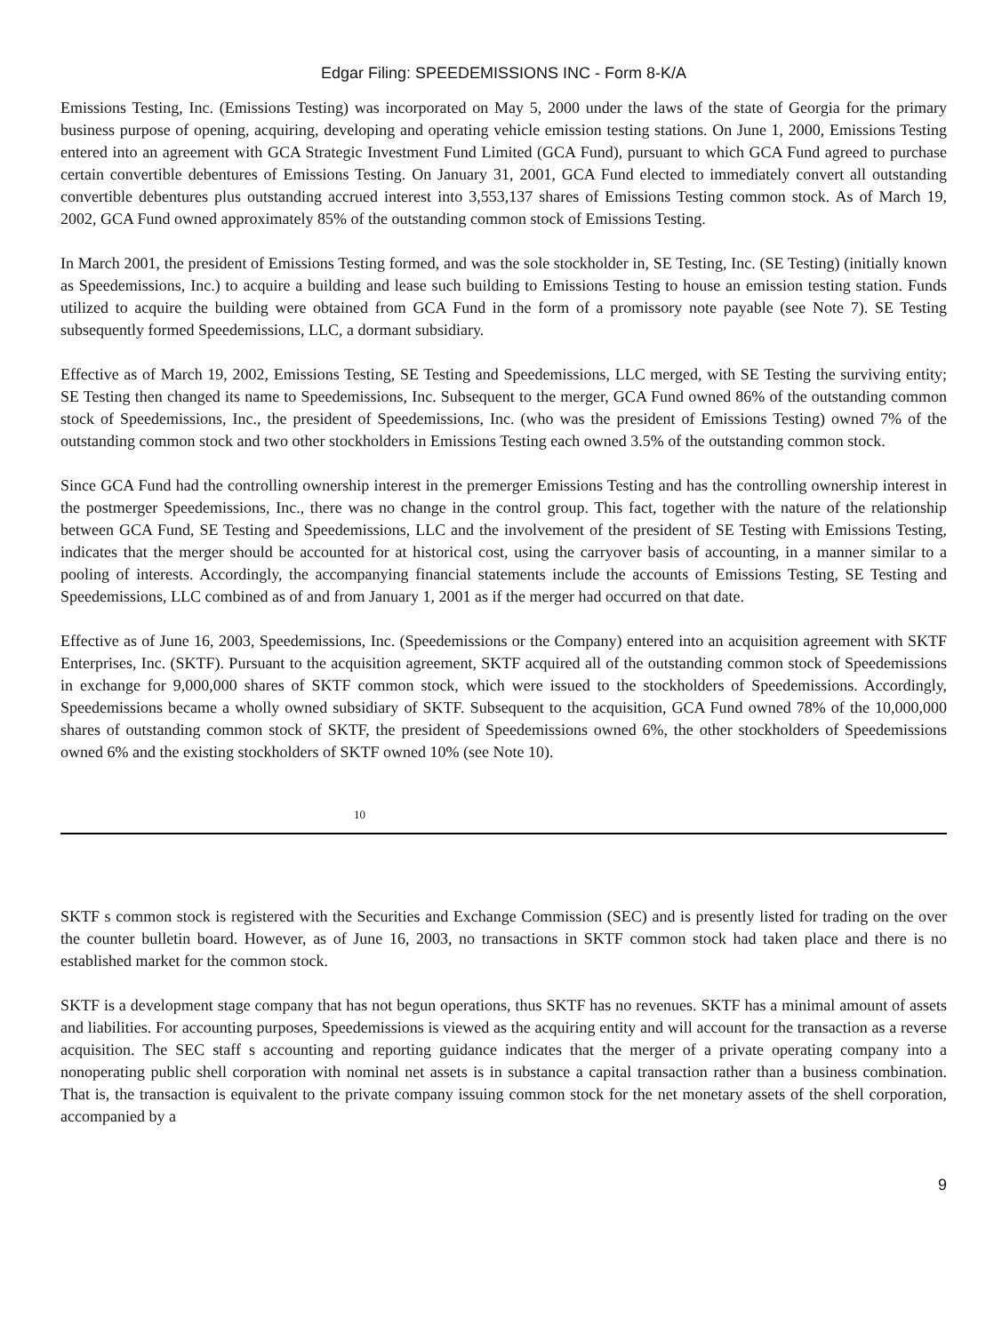Edgar Filing: SPEEDEMISSIONS INC - Form 8-K/A
Emissions Testing, Inc. (Emissions Testing) was incorporated on May 5, 2000 under the laws of the state of Georgia for the primary business purpose of opening, acquiring, developing and operating vehicle emission testing stations. On June 1, 2000, Emissions Testing entered into an agreement with GCA Strategic Investment Fund Limited (GCA Fund), pursuant to which GCA Fund agreed to purchase certain convertible debentures of Emissions Testing. On January 31, 2001, GCA Fund elected to immediately convert all outstanding convertible debentures plus outstanding accrued interest into 3,553,137 shares of Emissions Testing common stock. As of March 19, 2002, GCA Fund owned approximately 85% of the outstanding common stock of Emissions Testing.
In March 2001, the president of Emissions Testing formed, and was the sole stockholder in, SE Testing, Inc. (SE Testing) (initially known as Speedemissions, Inc.) to acquire a building and lease such building to Emissions Testing to house an emission testing station. Funds utilized to acquire the building were obtained from GCA Fund in the form of a promissory note payable (see Note 7). SE Testing subsequently formed Speedemissions, LLC, a dormant subsidiary.
Effective as of March 19, 2002, Emissions Testing, SE Testing and Speedemissions, LLC merged, with SE Testing the surviving entity; SE Testing then changed its name to Speedemissions, Inc. Subsequent to the merger, GCA Fund owned 86% of the outstanding common stock of Speedemissions, Inc., the president of Speedemissions, Inc. (who was the president of Emissions Testing) owned 7% of the outstanding common stock and two other stockholders in Emissions Testing each owned 3.5% of the outstanding common stock.
Since GCA Fund had the controlling ownership interest in the premerger Emissions Testing and has the controlling ownership interest in the postmerger Speedemissions, Inc., there was no change in the control group. This fact, together with the nature of the relationship between GCA Fund, SE Testing and Speedemissions, LLC and the involvement of the president of SE Testing with Emissions Testing, indicates that the merger should be accounted for at historical cost, using the carryover basis of accounting, in a manner similar to a pooling of interests. Accordingly, the accompanying financial statements include the accounts of Emissions Testing, SE Testing and Speedemissions, LLC combined as of and from January 1, 2001 as if the merger had occurred on that date.
Effective as of June 16, 2003, Speedemissions, Inc. (Speedemissions or the Company) entered into an acquisition agreement with SKTF Enterprises, Inc. (SKTF). Pursuant to the acquisition agreement, SKTF acquired all of the outstanding common stock of Speedemissions in exchange for 9,000,000 shares of SKTF common stock, which were issued to the stockholders of Speedemissions. Accordingly, Speedemissions became a wholly owned subsidiary of SKTF. Subsequent to the acquisition, GCA Fund owned 78% of the 10,000,000 shares of outstanding common stock of SKTF, the president of Speedemissions owned 6%, the other stockholders of Speedemissions owned 6% and the existing stockholders of SKTF owned 10% (see Note 10).
10
SKTF s common stock is registered with the Securities and Exchange Commission (SEC) and is presently listed for trading on the over the counter bulletin board. However, as of June 16, 2003, no transactions in SKTF common stock had taken place and there is no established market for the common stock.
SKTF is a development stage company that has not begun operations, thus SKTF has no revenues. SKTF has a minimal amount of assets and liabilities. For accounting purposes, Speedemissions is viewed as the acquiring entity and will account for the transaction as a reverse acquisition. The SEC staff s accounting and reporting guidance indicates that the merger of a private operating company into a nonoperating public shell corporation with nominal net assets is in substance a capital transaction rather than a business combination. That is, the transaction is equivalent to the private company issuing common stock for the net monetary assets of the shell corporation, accompanied by a
9